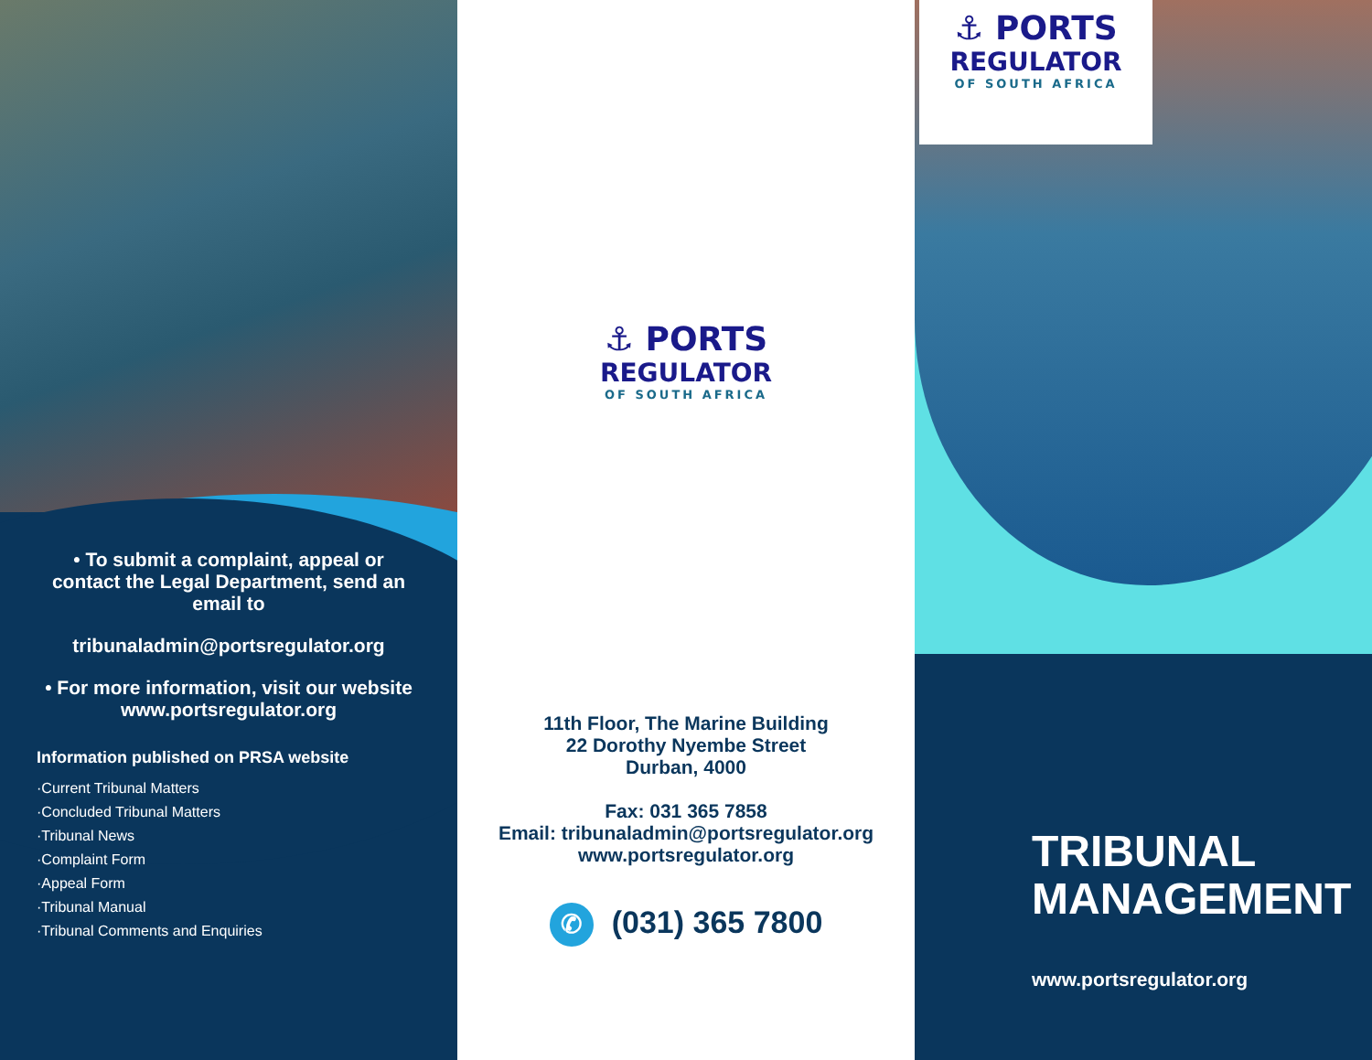• To submit a complaint, appeal or contact the Legal Department, send an email to
tribunaladmin@portsregulator.org
• For more information, visit our website www.portsregulator.org
Information published on PRSA website
·Current Tribunal Matters
·Concluded Tribunal Matters
·Tribunal News
·Complaint Form
·Appeal Form
·Tribunal Manual
·Tribunal Comments and Enquiries
⚓ PORTS
REGULATOR
OF SOUTH AFRICA
11th Floor, The Marine Building
22 Dorothy Nyembe Street
Durban, 4000
Fax: 031 365 7858
Email: tribunaladmin@portsregulator.org
www.portsregulator.org
✆ (031) 365 7800
⚓ PORTS
REGULATOR
OF SOUTH AFRICA
TRIBUNAL
MANAGEMENT
www.portsregulator.org